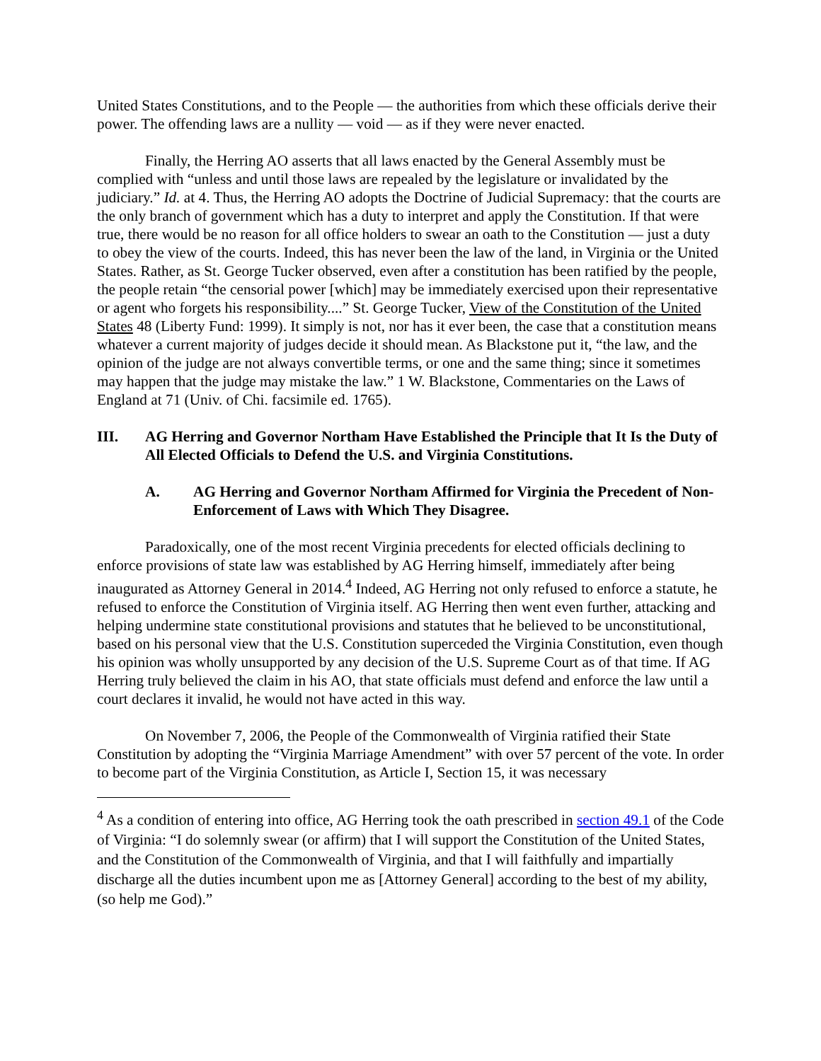United States Constitutions, and to the People — the authorities from which these officials derive their power. The offending laws are a nullity — void — as if they were never enacted.
Finally, the Herring AO asserts that all laws enacted by the General Assembly must be complied with “unless and until those laws are repealed by the legislature or invalidated by the judiciary.” Id. at 4. Thus, the Herring AO adopts the Doctrine of Judicial Supremacy: that the courts are the only branch of government which has a duty to interpret and apply the Constitution. If that were true, there would be no reason for all office holders to swear an oath to the Constitution — just a duty to obey the view of the courts. Indeed, this has never been the law of the land, in Virginia or the United States. Rather, as St. George Tucker observed, even after a constitution has been ratified by the people, the people retain “the censorial power [which] may be immediately exercised upon their representative or agent who forgets his responsibility....” St. George Tucker, View of the Constitution of the United States 48 (Liberty Fund: 1999). It simply is not, nor has it ever been, the case that a constitution means whatever a current majority of judges decide it should mean. As Blackstone put it, “the law, and the opinion of the judge are not always convertible terms, or one and the same thing; since it sometimes may happen that the judge may mistake the law.” 1 W. Blackstone, Commentaries on the Laws of England at 71 (Univ. of Chi. facsimile ed. 1765).
III. AG Herring and Governor Northam Have Established the Principle that It Is the Duty of All Elected Officials to Defend the U.S. and Virginia Constitutions.
A. AG Herring and Governor Northam Affirmed for Virginia the Precedent of Non-Enforcement of Laws with Which They Disagree.
Paradoxically, one of the most recent Virginia precedents for elected officials declining to enforce provisions of state law was established by AG Herring himself, immediately after being inaugurated as Attorney General in 2014.<sup>4</sup> Indeed, AG Herring not only refused to enforce a statute, he refused to enforce the Constitution of Virginia itself. AG Herring then went even further, attacking and helping undermine state constitutional provisions and statutes that he believed to be unconstitutional, based on his personal view that the U.S. Constitution superceded the Virginia Constitution, even though his opinion was wholly unsupported by any decision of the U.S. Supreme Court as of that time. If AG Herring truly believed the claim in his AO, that state officials must defend and enforce the law until a court declares it invalid, he would not have acted in this way.
On November 7, 2006, the People of the Commonwealth of Virginia ratified their State Constitution by adopting the “Virginia Marriage Amendment” with over 57 percent of the vote. In order to become part of the Virginia Constitution, as Article I, Section 15, it was necessary
<sup>4</sup> As a condition of entering into office, AG Herring took the oath prescribed in section 49.1 of the Code of Virginia: “I do solemnly swear (or affirm) that I will support the Constitution of the United States, and the Constitution of the Commonwealth of Virginia, and that I will faithfully and impartially discharge all the duties incumbent upon me as [Attorney General] according to the best of my ability, (so help me God).”